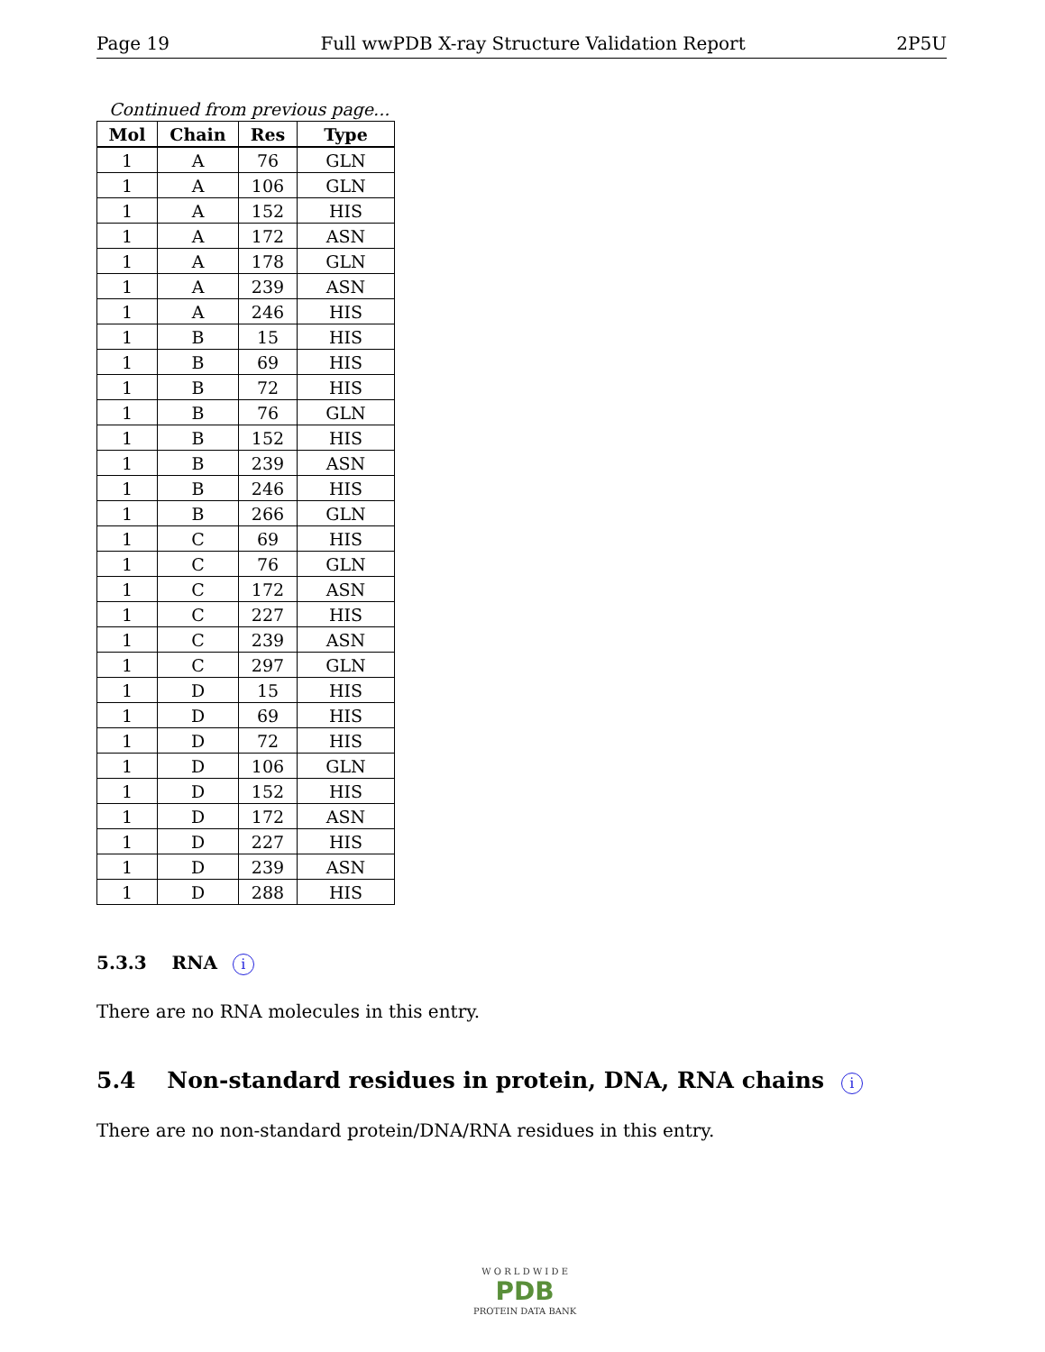Page 19 Full wwPDB X-ray Structure Validation Report 2P5U
Continued from previous page...
| Mol | Chain | Res | Type |
| --- | --- | --- | --- |
| 1 | A | 76 | GLN |
| 1 | A | 106 | GLN |
| 1 | A | 152 | HIS |
| 1 | A | 172 | ASN |
| 1 | A | 178 | GLN |
| 1 | A | 239 | ASN |
| 1 | A | 246 | HIS |
| 1 | B | 15 | HIS |
| 1 | B | 69 | HIS |
| 1 | B | 72 | HIS |
| 1 | B | 76 | GLN |
| 1 | B | 152 | HIS |
| 1 | B | 239 | ASN |
| 1 | B | 246 | HIS |
| 1 | B | 266 | GLN |
| 1 | C | 69 | HIS |
| 1 | C | 76 | GLN |
| 1 | C | 172 | ASN |
| 1 | C | 227 | HIS |
| 1 | C | 239 | ASN |
| 1 | C | 297 | GLN |
| 1 | D | 15 | HIS |
| 1 | D | 69 | HIS |
| 1 | D | 72 | HIS |
| 1 | D | 106 | GLN |
| 1 | D | 152 | HIS |
| 1 | D | 172 | ASN |
| 1 | D | 227 | HIS |
| 1 | D | 239 | ASN |
| 1 | D | 288 | HIS |
5.3.3 RNA i
There are no RNA molecules in this entry.
5.4 Non-standard residues in protein, DNA, RNA chains i
There are no non-standard protein/DNA/RNA residues in this entry.
W O R L D W I D E
PDB
PROTEIN DATA BANK